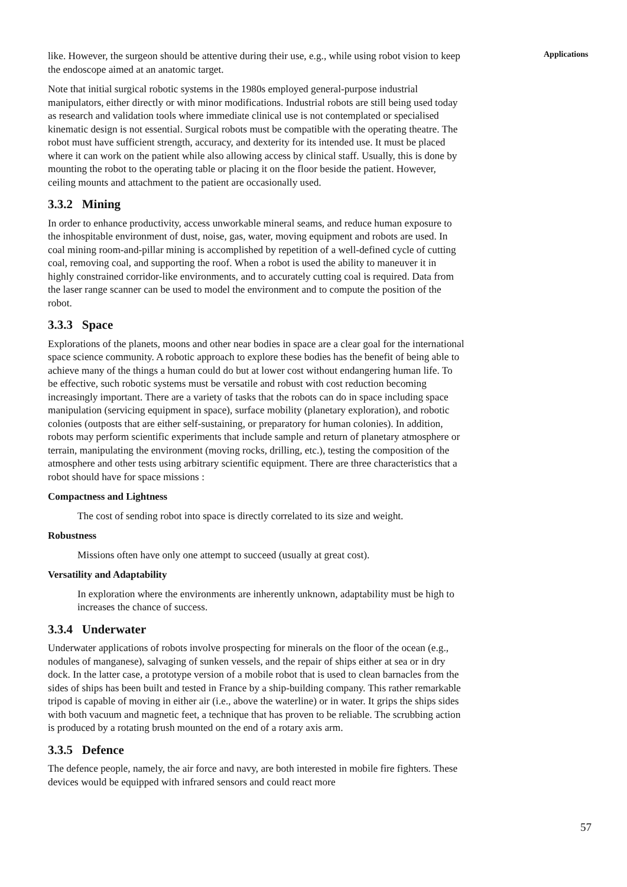Applications
like. However, the surgeon should be attentive during their use, e.g., while using robot vision to keep the endoscope aimed at an anatomic target.
Note that initial surgical robotic systems in the 1980s employed general-purpose industrial manipulators, either directly or with minor modifications. Industrial robots are still being used today as research and validation tools where immediate clinical use is not contemplated or specialised kinematic design is not essential. Surgical robots must be compatible with the operating theatre. The robot must have sufficient strength, accuracy, and dexterity for its intended use. It must be placed where it can work on the patient while also allowing access by clinical staff. Usually, this is done by mounting the robot to the operating table or placing it on the floor beside the patient. However, ceiling mounts and attachment to the patient are occasionally used.
3.3.2 Mining
In order to enhance productivity, access unworkable mineral seams, and reduce human exposure to the inhospitable environment of dust, noise, gas, water, moving equipment and robots are used. In coal mining room-and-pillar mining is accomplished by repetition of a well-defined cycle of cutting coal, removing coal, and supporting the roof. When a robot is used the ability to maneuver it in highly constrained corridor-like environments, and to accurately cutting coal is required. Data from the laser range scanner can be used to model the environment and to compute the position of the robot.
3.3.3 Space
Explorations of the planets, moons and other near bodies in space are a clear goal for the international space science community. A robotic approach to explore these bodies has the benefit of being able to achieve many of the things a human could do but at lower cost without endangering human life. To be effective, such robotic systems must be versatile and robust with cost reduction becoming increasingly important. There are a variety of tasks that the robots can do in space including space manipulation (servicing equipment in space), surface mobility (planetary exploration), and robotic colonies (outposts that are either self-sustaining, or preparatory for human colonies). In addition, robots may perform scientific experiments that include sample and return of planetary atmosphere or terrain, manipulating the environment (moving rocks, drilling, etc.), testing the composition of the atmosphere and other tests using arbitrary scientific equipment. There are three characteristics that a robot should have for space missions :
Compactness and Lightness
The cost of sending robot into space is directly correlated to its size and weight.
Robustness
Missions often have only one attempt to succeed (usually at great cost).
Versatility and Adaptability
In exploration where the environments are inherently unknown, adaptability must be high to increases the chance of success.
3.3.4 Underwater
Underwater applications of robots involve prospecting for minerals on the floor of the ocean (e.g., nodules of manganese), salvaging of sunken vessels, and the repair of ships either at sea or in dry dock. In the latter case, a prototype version of a mobile robot that is used to clean barnacles from the sides of ships has been built and tested in France by a ship-building company. This rather remarkable tripod is capable of moving in either air (i.e., above the waterline) or in water. It grips the ships sides with both vacuum and magnetic feet, a technique that has proven to be reliable. The scrubbing action is produced by a rotating brush mounted on the end of a rotary axis arm.
3.3.5 Defence
The defence people, namely, the air force and navy, are both interested in mobile fire fighters. These devices would be equipped with infrared sensors and could react more
57